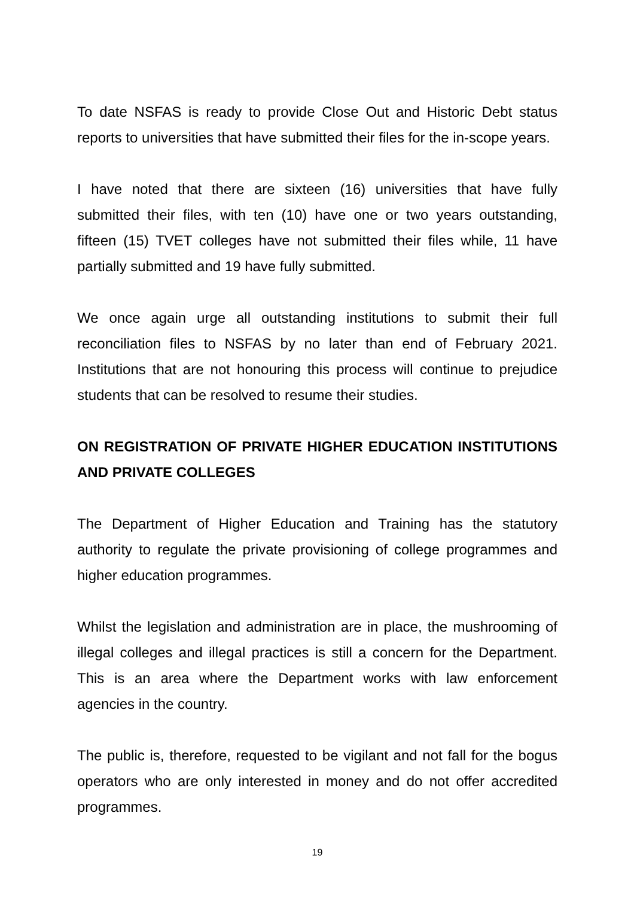To date NSFAS is ready to provide Close Out and Historic Debt status reports to universities that have submitted their files for the in-scope years.
I have noted that there are sixteen (16) universities that have fully submitted their files, with ten (10) have one or two years outstanding, fifteen (15) TVET colleges have not submitted their files while, 11 have partially submitted and 19 have fully submitted.
We once again urge all outstanding institutions to submit their full reconciliation files to NSFAS by no later than end of February 2021. Institutions that are not honouring this process will continue to prejudice students that can be resolved to resume their studies.
ON REGISTRATION OF PRIVATE HIGHER EDUCATION INSTITUTIONS AND PRIVATE COLLEGES
The Department of Higher Education and Training has the statutory authority to regulate the private provisioning of college programmes and higher education programmes.
Whilst the legislation and administration are in place, the mushrooming of illegal colleges and illegal practices is still a concern for the Department. This is an area where the Department works with law enforcement agencies in the country.
The public is, therefore, requested to be vigilant and not fall for the bogus operators who are only interested in money and do not offer accredited programmes.
19